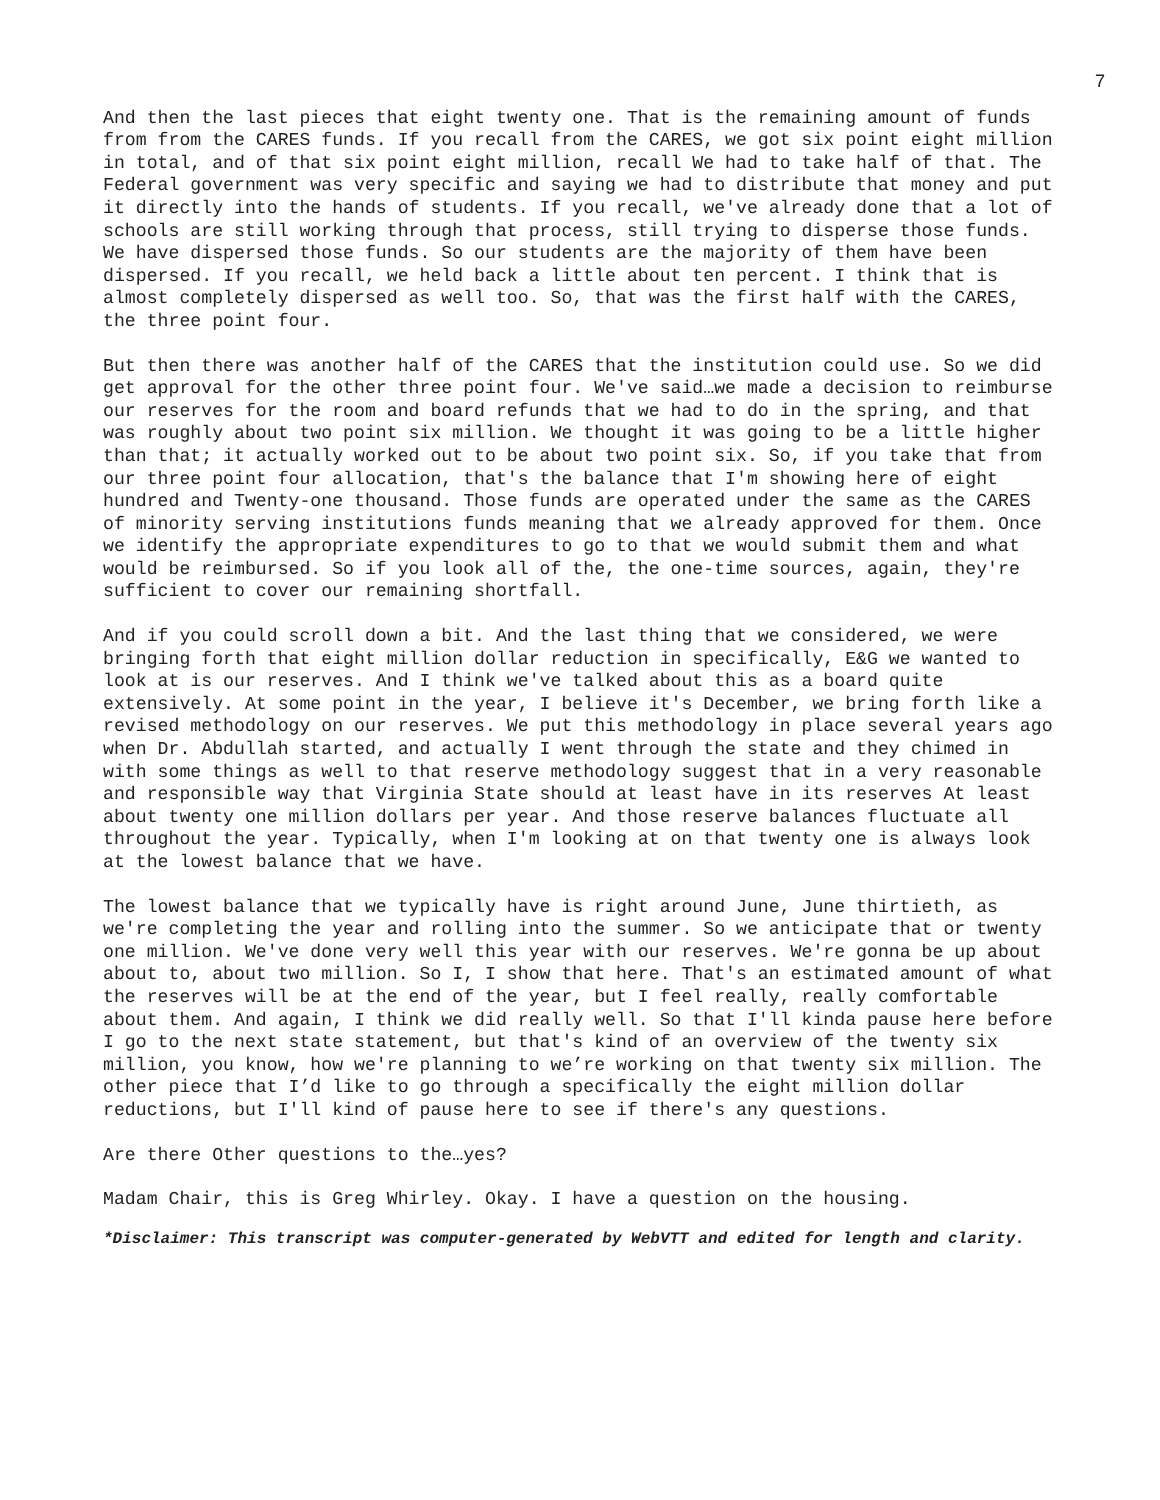7
And then the last pieces that eight twenty one. That is the remaining amount of funds from from the CARES funds. If you recall from the CARES, we got six point eight million in total, and of that six point eight million, recall We had to take half of that. The Federal government was very specific and saying we had to distribute that money and put it directly into the hands of students. If you recall, we've already done that a lot of schools are still working through that process, still trying to disperse those funds. We have dispersed those funds. So our students are the majority of them have been dispersed. If you recall, we held back a little about ten percent. I think that is almost completely dispersed as well too. So, that was the first half with the CARES, the three point four.
But then there was another half of the CARES that the institution could use. So we did get approval for the other three point four. We've said…we made a decision to reimburse our reserves for the room and board refunds that we had to do in the spring, and that was roughly about two point six million. We thought it was going to be a little higher than that; it actually worked out to be about two point six. So, if you take that from our three point four allocation, that's the balance that I'm showing here of eight hundred and Twenty-one thousand. Those funds are operated under the same as the CARES of minority serving institutions funds meaning that we already approved for them. Once we identify the appropriate expenditures to go to that we would submit them and what would be reimbursed. So if you look all of the, the one-time sources, again, they're sufficient to cover our remaining shortfall.
And if you could scroll down a bit. And the last thing that we considered, we were bringing forth that eight million dollar reduction in specifically, E&G we wanted to look at is our reserves. And I think we've talked about this as a board quite extensively. At some point in the year, I believe it's December, we bring forth like a revised methodology on our reserves. We put this methodology in place several years ago when Dr. Abdullah started, and actually I went through the state and they chimed in with some things as well to that reserve methodology suggest that in a very reasonable and responsible way that Virginia State should at least have in its reserves At least about twenty one million dollars per year. And those reserve balances fluctuate all throughout the year. Typically, when I'm looking at on that twenty one is always look at the lowest balance that we have.
The lowest balance that we typically have is right around June, June thirtieth, as we're completing the year and rolling into the summer. So we anticipate that or twenty one million. We've done very well this year with our reserves. We're gonna be up about about to, about two million. So I, I show that here. That's an estimated amount of what the reserves will be at the end of the year, but I feel really, really comfortable about them. And again, I think we did really well. So that I'll kinda pause here before I go to the next state statement, but that's kind of an overview of the twenty six million, you know, how we're planning to we’re working on that twenty six million. The other piece that I’d like to go through a specifically the eight million dollar reductions, but I'll kind of pause here to see if there's any questions.
Are there Other questions to the…yes?
Madam Chair, this is Greg Whirley. Okay. I have a question on the housing.
*Disclaimer: This transcript was computer-generated by WebVTT and edited for length and clarity.